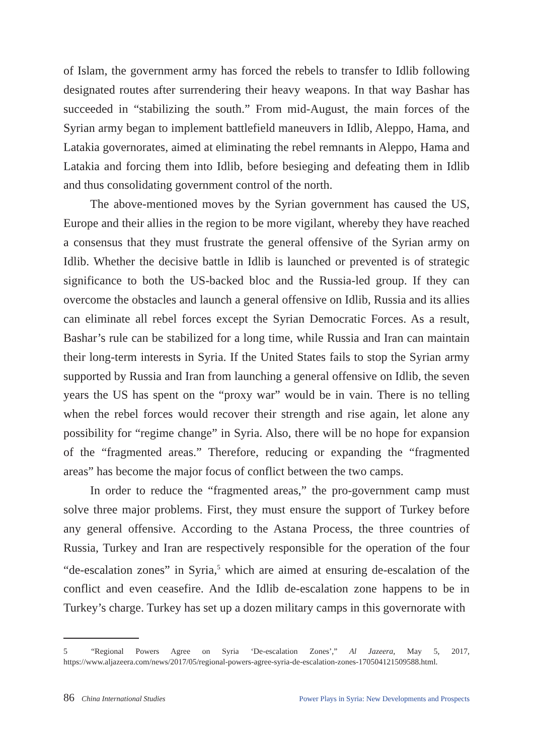of Islam, the government army has forced the rebels to transfer to Idlib following designated routes after surrendering their heavy weapons. In that way Bashar has succeeded in “stabilizing the south.” From mid-August, the main forces of the Syrian army began to implement battlefield maneuvers in Idlib, Aleppo, Hama, and Latakia governorates, aimed at eliminating the rebel remnants in Aleppo, Hama and Latakia and forcing them into Idlib, before besieging and defeating them in Idlib and thus consolidating government control of the north.
The above-mentioned moves by the Syrian government has caused the US, Europe and their allies in the region to be more vigilant, whereby they have reached a consensus that they must frustrate the general offensive of the Syrian army on Idlib. Whether the decisive battle in Idlib is launched or prevented is of strategic significance to both the US-backed bloc and the Russia-led group. If they can overcome the obstacles and launch a general offensive on Idlib, Russia and its allies can eliminate all rebel forces except the Syrian Democratic Forces. As a result, Bashar’s rule can be stabilized for a long time, while Russia and Iran can maintain their long-term interests in Syria. If the United States fails to stop the Syrian army supported by Russia and Iran from launching a general offensive on Idlib, the seven years the US has spent on the “proxy war” would be in vain. There is no telling when the rebel forces would recover their strength and rise again, let alone any possibility for “regime change” in Syria. Also, there will be no hope for expansion of the “fragmented areas.” Therefore, reducing or expanding the “fragmented areas” has become the major focus of conflict between the two camps.
In order to reduce the “fragmented areas,” the pro-government camp must solve three major problems. First, they must ensure the support of Turkey before any general offensive. According to the Astana Process, the three countries of Russia, Turkey and Iran are respectively responsible for the operation of the four “de-escalation zones” in Syria,<sup>5</sup> which are aimed at ensuring de-escalation of the conflict and even ceasefire. And the Idlib de-escalation zone happens to be in Turkey’s charge. Turkey has set up a dozen military camps in this governorate with
5 “Regional Powers Agree on Syria ‘De-escalation Zones’,” Al Jazeera, May 5, 2017, https://www.aljazeera.com/news/2017/05/regional-powers-agree-syria-de-escalation-zones-170504121509588.html.
86 China International Studies Power Plays in Syria: New Developments and Prospects